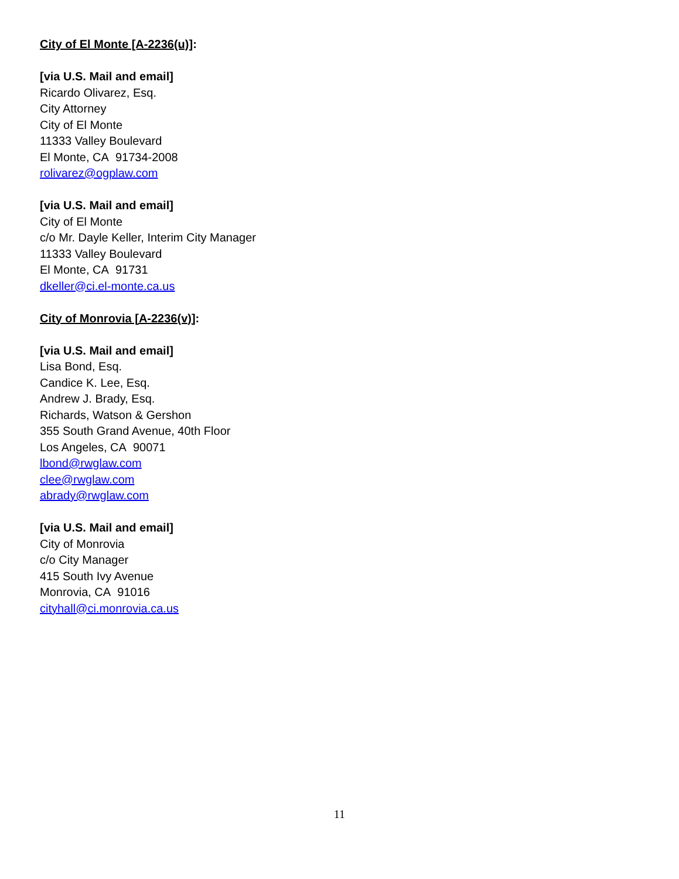City of El Monte [A-2236(u)]:
[via U.S. Mail and email]
Ricardo Olivarez, Esq.
City Attorney
City of El Monte
11333 Valley Boulevard
El Monte, CA 91734-2008
rolivarez@ogplaw.com
[via U.S. Mail and email]
City of El Monte
c/o Mr. Dayle Keller, Interim City Manager
11333 Valley Boulevard
El Monte, CA 91731
dkeller@ci.el-monte.ca.us
City of Monrovia [A-2236(v)]:
[via U.S. Mail and email]
Lisa Bond, Esq.
Candice K. Lee, Esq.
Andrew J. Brady, Esq.
Richards, Watson & Gershon
355 South Grand Avenue, 40th Floor
Los Angeles, CA 90071
lbond@rwglaw.com
clee@rwglaw.com
abrady@rwglaw.com
[via U.S. Mail and email]
City of Monrovia
c/o City Manager
415 South Ivy Avenue
Monrovia, CA 91016
cityhall@ci.monrovia.ca.us
11